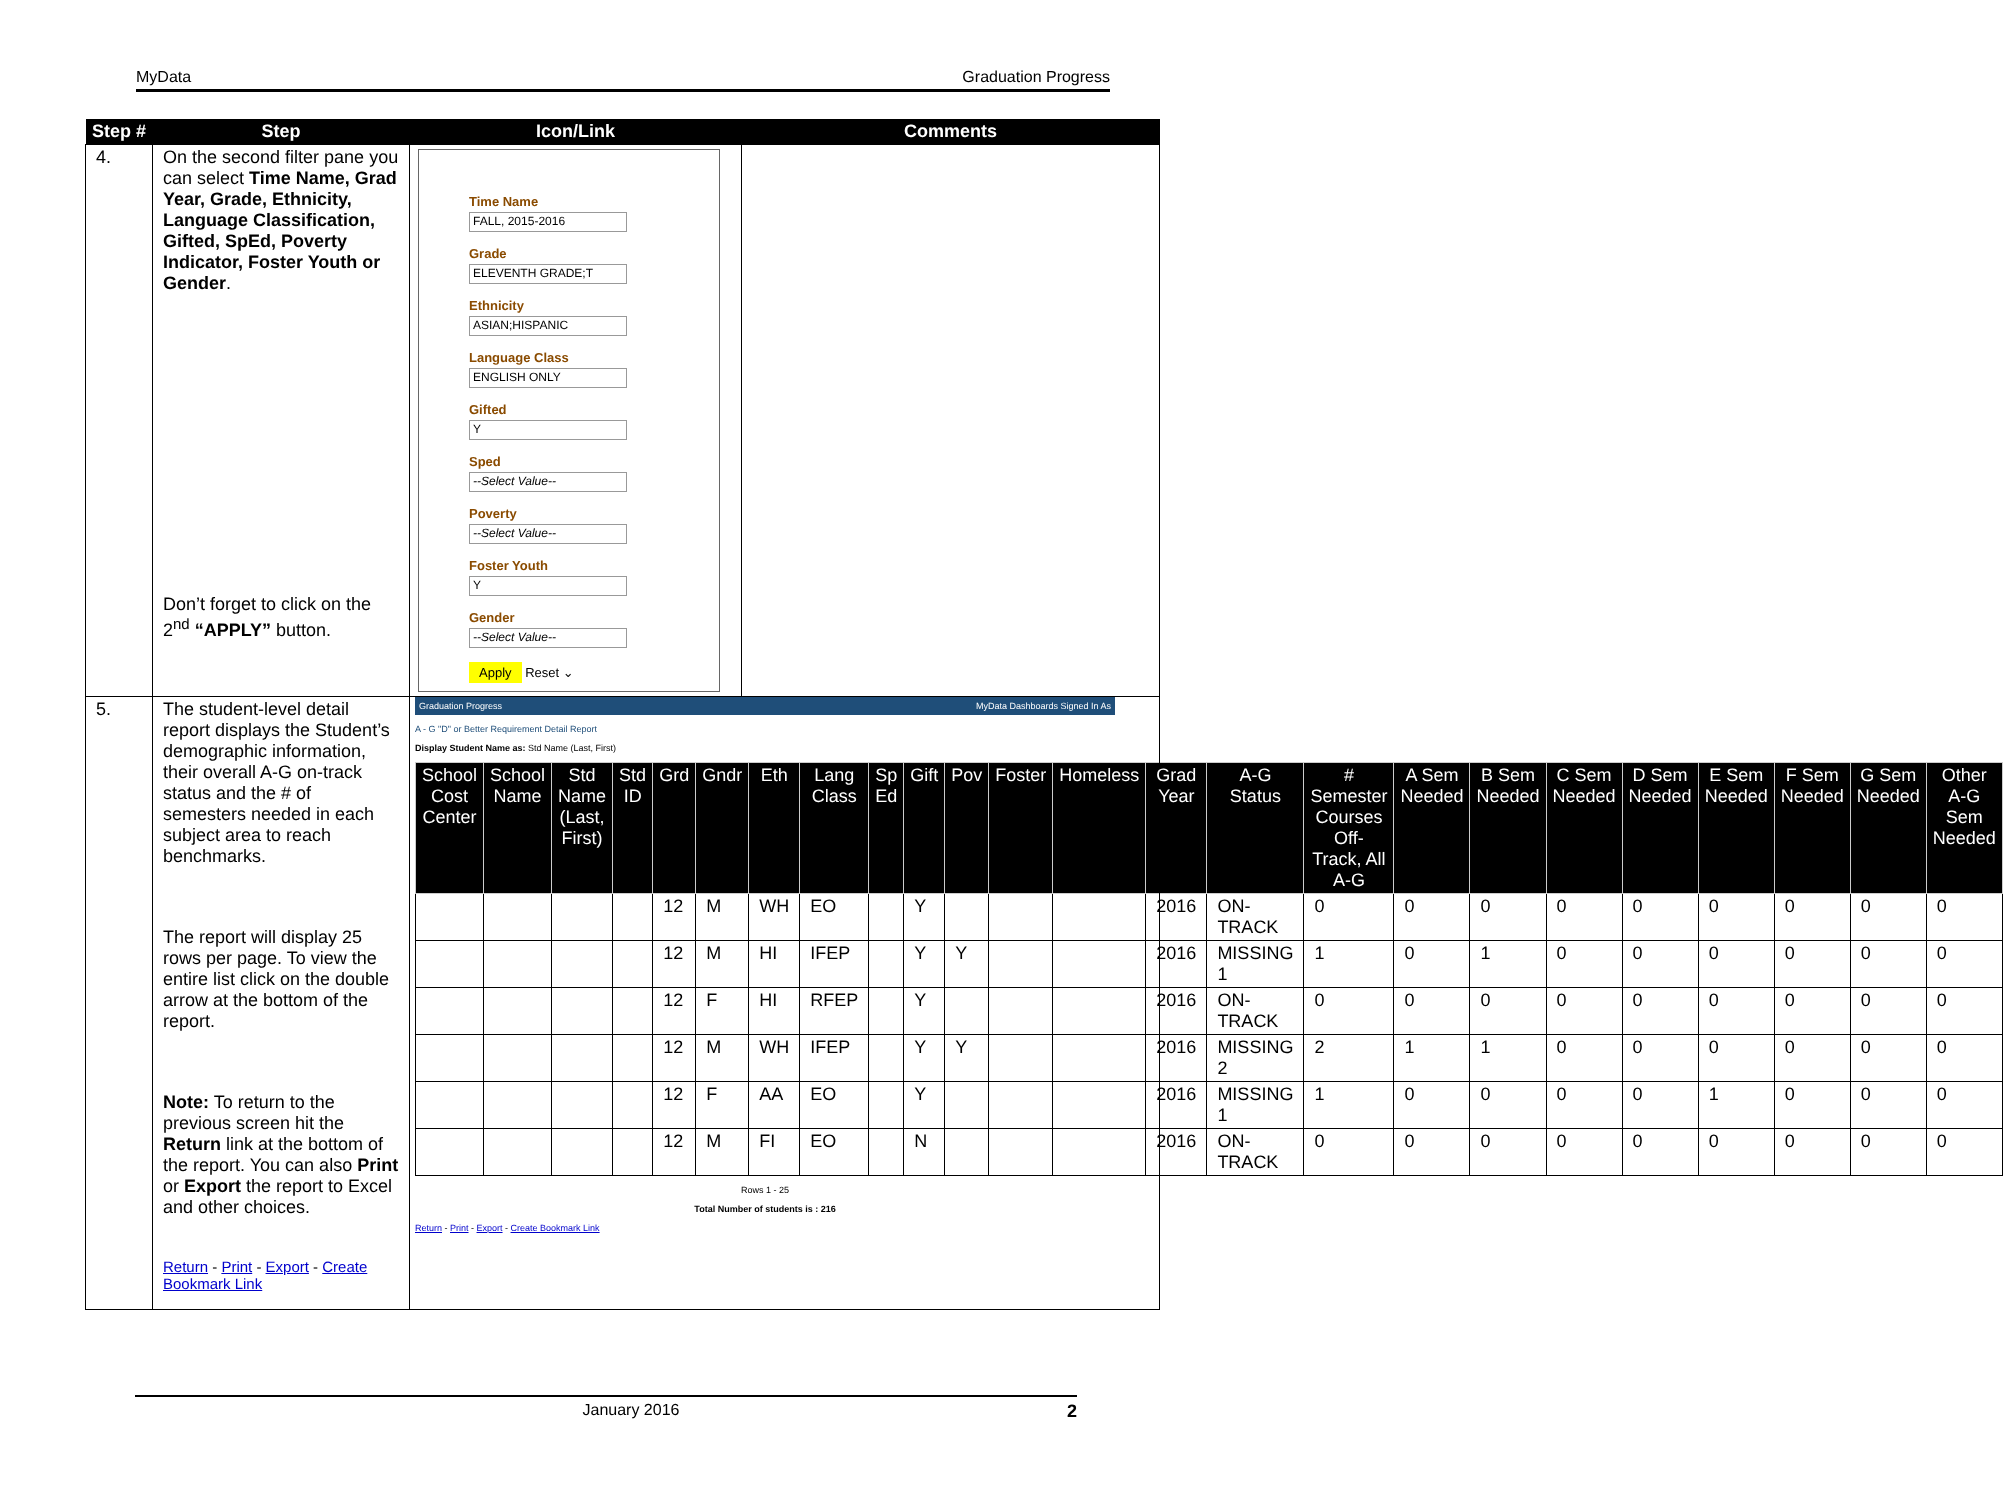MyData Graduation Progress
| Step # | Step | Icon/Link | Comments |
| --- | --- | --- | --- |
| 4. | On the second filter pane you can select Time Name, Grad Year, Grade, Ethnicity, Language Classification, Gifted, SpEd, Poverty Indicator, Foster Youth or Gender . Don’t forget to click on the 2<sup>nd</sup> “APPLY” button. | Time Name FALL, 2015-2016 Grade ELEVENTH GRADE;T Ethnicity ASIAN;HISPANIC Language Class ENGLISH ONLY Gifted Y Sped --Select Value-- Poverty --Select Value-- Foster Youth Y Gender --Select Value-- Apply Reset ⌄ | |
| 5. | The student-level detail report displays the Student’s demographic information, their overall A-G on-track status and the # of semesters needed in each subject area to reach benchmarks. The report will display 25 rows per page. To view the entire list click on the double arrow at the bottom of the report. Note: To return to the previous screen hit the Return link at the bottom of the report. You can also Print or Export the report to Excel and other choices. Return - Print - Export - Create Bookmark Link | Graduation Progress MyData Dashboards Signed In As A - G "D" or Better Requirement Detail Report Display Student Name as: Std Name (Last, First) / School Cost Center / School Name / Std Name (Last, First) / Std ID / Grd / Gndr / Eth / Lang Class / Sp Ed / Gift / Pov / Foster / Homeless / Grad Year / A-G Status / # Semester Courses Off-Track, All A-G / A Sem Needed / B Sem Needed / C Sem Needed / D Sem Needed / E Sem Needed / F Sem Needed / G Sem Needed / Other A-G Sem Needed / / --- / --- / --- / --- / --- / --- / --- / --- / --- / --- / --- / --- / --- / --- / --- / --- / --- / --- / --- / --- / --- / --- / --- / --- / / / / / / 12 / M / WH / EO / / Y / / / / 2016 / ON-TRACK / 0 / 0 / 0 / 0 / 0 / 0 / 0 / 0 / 0 / / / / / / 12 / M / HI / IFEP / / Y / Y / / / 2016 / MISSING 1 / 1 / 0 / 1 / 0 / 0 / 0 / 0 / 0 / 0 / / / / / / 12 / F / HI / RFEP / / Y / / / / 2016 / ON-TRACK / 0 / 0 / 0 / 0 / 0 / 0 / 0 / 0 / 0 / / / / / / 12 / M / WH / IFEP / / Y / Y / / / 2016 / MISSING 2 / 2 / 1 / 1 / 0 / 0 / 0 / 0 / 0 / 0 / / / / / / 12 / F / AA / EO / / Y / / / / 2016 / MISSING 1 / 1 / 0 / 0 / 0 / 0 / 1 / 0 / 0 / 0 / / / / / / 12 / M / FI / EO / / N / / / / 2016 / ON-TRACK / 0 / 0 / 0 / 0 / 0 / 0 / 0 / 0 / 0 / Rows 1 - 25 Total Number of students is : 216 Return - Print - Export - Create Bookmark Link | |
January 2016 2